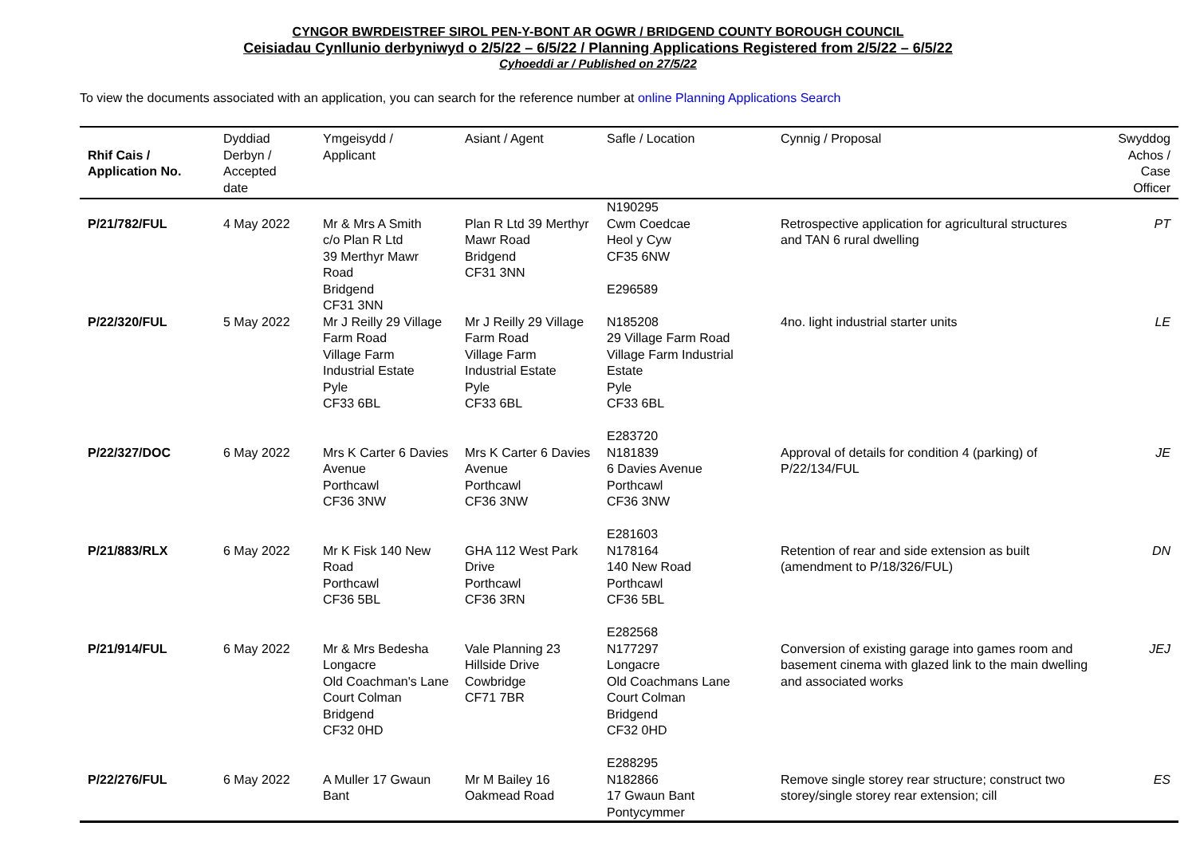CYNGOR BWRDEISTREF SIROL PEN-Y-BONT AR OGWR / BRIDGEND COUNTY BOROUGH COUNCIL
Ceisiadau Cynllunio derbyniwyd o 2/5/22 – 6/5/22 / Planning Applications Registered from 2/5/22 – 6/5/22
Cyhoeddi ar / Published on 27/5/22
To view the documents associated with an application, you can search for the reference number at online Planning Applications Search
| Rhif Cais / Application No. | Dyddiad Derbyn / Accepted date | Ymgeisydd / Applicant | Asiant / Agent | Safle / Location | Cynnig / Proposal | Swyddog Achos / Case Officer |
| --- | --- | --- | --- | --- | --- | --- |
| P/21/782/FUL | 4 May 2022 | Mr & Mrs A Smith c/o Plan R Ltd 39 Merthyr Mawr Road Bridgend CF31 3NN | Plan R Ltd 39 Merthyr Mawr Road Bridgend CF31 3NN | N190295 Cwm Coedcae Heol y Cyw CF35 6NW E296589 | Retrospective application for agricultural structures and TAN 6 rural dwelling | PT |
| P/22/320/FUL | 5 May 2022 | Mr J Reilly 29 Village Farm Road Village Farm Industrial Estate Pyle CF33 6BL | Mr J Reilly 29 Village Farm Road Village Farm Industrial Estate Pyle CF33 6BL | N185208 29 Village Farm Road Village Farm Industrial Estate Pyle CF33 6BL E283720 | 4no. light industrial starter units | LE |
| P/22/327/DOC | 6 May 2022 | Mrs K Carter 6 Davies Avenue Porthcawl CF36 3NW | Mrs K Carter 6 Davies Avenue Porthcawl CF36 3NW | N181839 6 Davies Avenue Porthcawl CF36 3NW E281603 | Approval of details for condition 4 (parking) of P/22/134/FUL | JE |
| P/21/883/RLX | 6 May 2022 | Mr K Fisk 140 New Road Porthcawl CF36 5BL | GHA 112 West Park Drive Porthcawl CF36 3RN | N178164 140 New Road Porthcawl CF36 5BL E282568 | Retention of rear and side extension as built (amendment to P/18/326/FUL) | DN |
| P/21/914/FUL | 6 May 2022 | Mr & Mrs Bedesha Longacre Old Coachman's Lane Court Colman Bridgend CF32 0HD | Vale Planning 23 Hillside Drive Cowbridge CF71 7BR | N177297 Longacre Old Coachmans Lane Court Colman Bridgend CF32 0HD E288295 | Conversion of existing garage into games room and basement cinema with glazed link to the main dwelling and associated works | JEJ |
| P/22/276/FUL | 6 May 2022 | A Muller 17 Gwaun Bant | Mr M Bailey 16 Oakmead Road | N182866 17 Gwaun Bant Pontycymmer | Remove single storey rear structure; construct two storey/single storey rear extension; cill | ES |